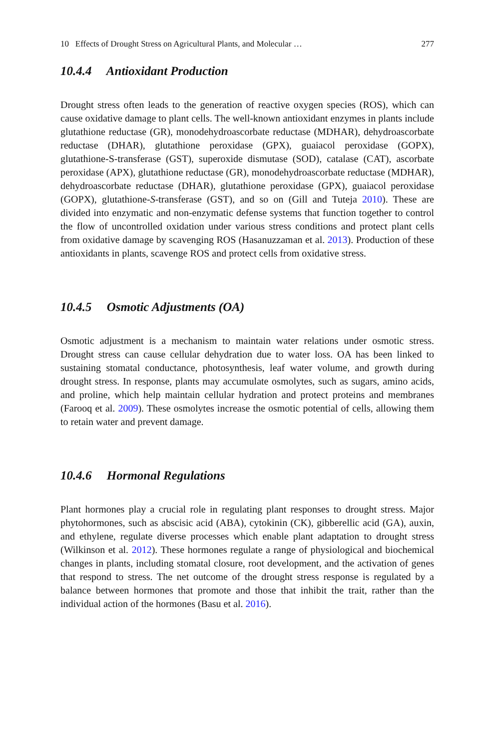10 Effects of Drought Stress on Agricultural Plants, and Molecular … 277
10.4.4 Antioxidant Production
Drought stress often leads to the generation of reactive oxygen species (ROS), which can cause oxidative damage to plant cells. The well-known antioxidant enzymes in plants include glutathione reductase (GR), monodehydroascorbate reductase (MDHAR), dehydroascorbate reductase (DHAR), glutathione peroxidase (GPX), guaiacol peroxidase (GOPX), glutathione-S-transferase (GST), superoxide dismutase (SOD), catalase (CAT), ascorbate peroxidase (APX), glutathione reductase (GR), monodehydroascorbate reductase (MDHAR), dehydroascorbate reductase (DHAR), glutathione peroxidase (GPX), guaiacol peroxidase (GOPX), glutathione-S-transferase (GST), and so on (Gill and Tuteja 2010). These are divided into enzymatic and non-enzymatic defense systems that function together to control the flow of uncontrolled oxidation under various stress conditions and protect plant cells from oxidative damage by scavenging ROS (Hasanuzzaman et al. 2013). Production of these antioxidants in plants, scavenge ROS and protect cells from oxidative stress.
10.4.5 Osmotic Adjustments (OA)
Osmotic adjustment is a mechanism to maintain water relations under osmotic stress. Drought stress can cause cellular dehydration due to water loss. OA has been linked to sustaining stomatal conductance, photosynthesis, leaf water volume, and growth during drought stress. In response, plants may accumulate osmolytes, such as sugars, amino acids, and proline, which help maintain cellular hydration and protect proteins and membranes (Farooq et al. 2009). These osmolytes increase the osmotic potential of cells, allowing them to retain water and prevent damage.
10.4.6 Hormonal Regulations
Plant hormones play a crucial role in regulating plant responses to drought stress. Major phytohormones, such as abscisic acid (ABA), cytokinin (CK), gibberellic acid (GA), auxin, and ethylene, regulate diverse processes which enable plant adaptation to drought stress (Wilkinson et al. 2012). These hormones regulate a range of physiological and biochemical changes in plants, including stomatal closure, root development, and the activation of genes that respond to stress. The net outcome of the drought stress response is regulated by a balance between hormones that promote and those that inhibit the trait, rather than the individual action of the hormones (Basu et al. 2016).